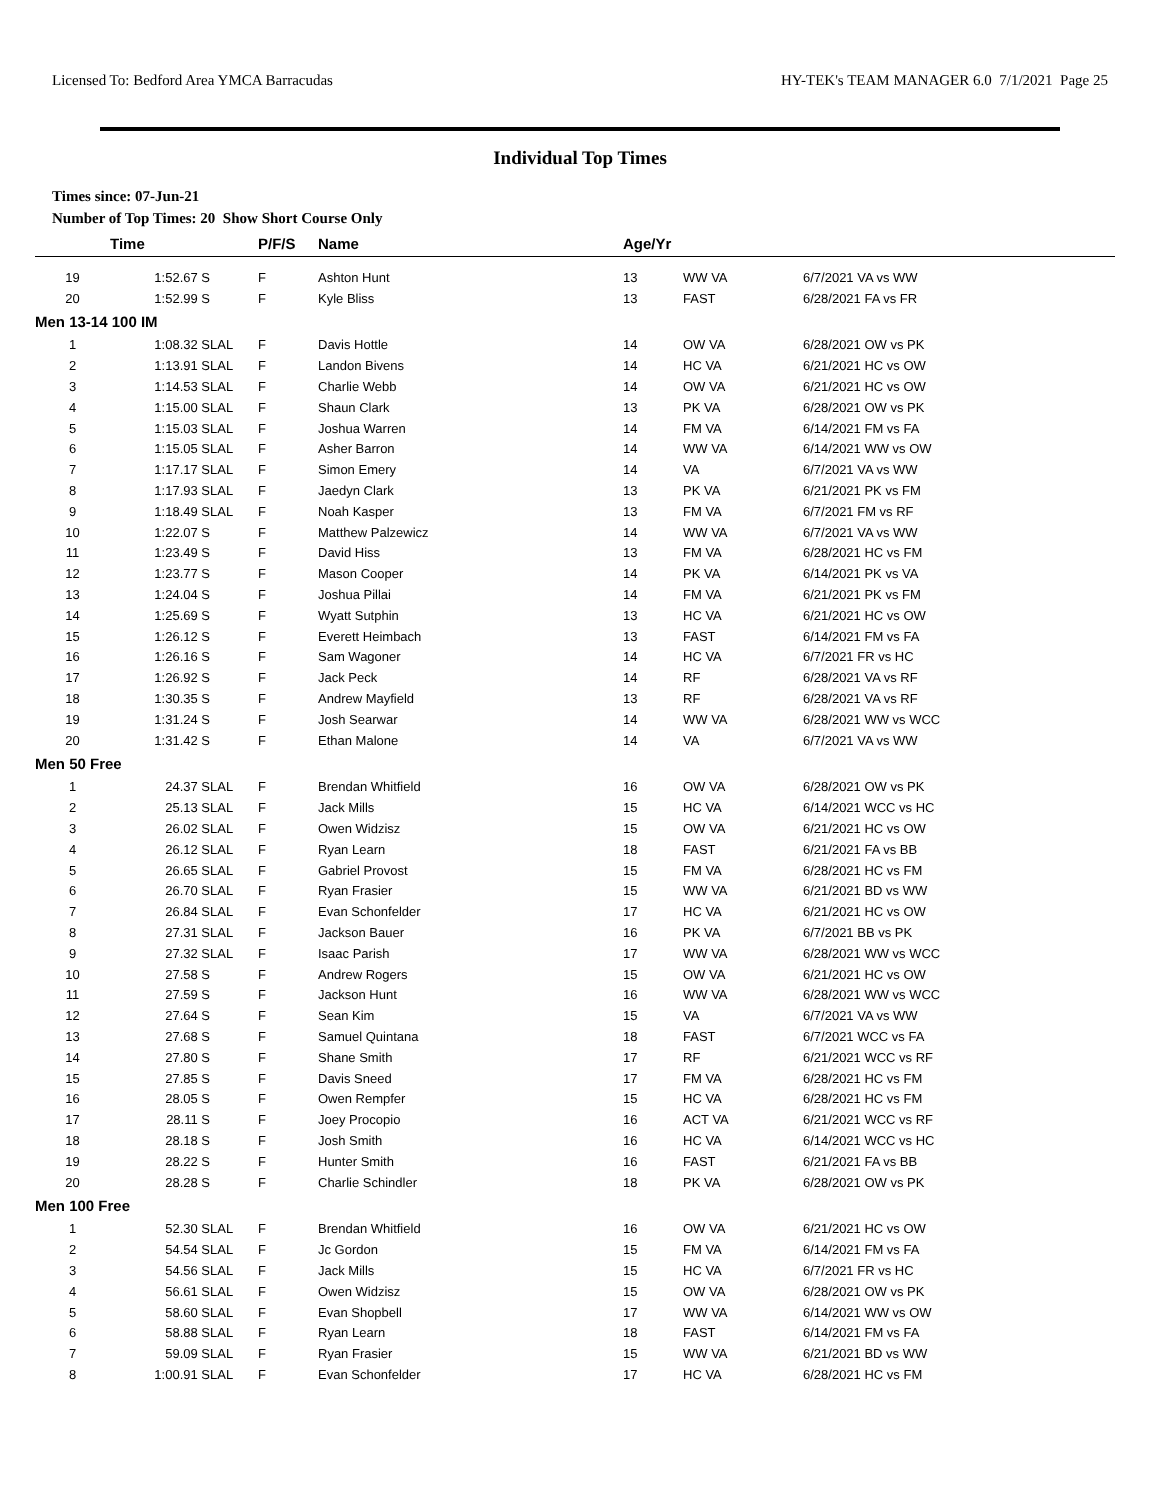Licensed To: Bedford Area YMCA Barracudas HY-TEK's TEAM MANAGER 6.0 7/1/2021 Page 25
Individual Top Times
Times since: 07-Jun-21
Number of Top Times: 20 Show Short Course Only
| | Time | | P/F/S | Name | Age/Yr | | |
| --- | --- | --- | --- | --- | --- | --- | --- |
| 19 | 1:52.67 S | | F | Ashton Hunt | 13 | WW VA | 6/7/2021 VA vs WW |
| 20 | 1:52.99 S | | F | Kyle Bliss | 13 | FAST | 6/28/2021 FA vs FR |
| Men 13-14 100 IM | | | | | | | |
| 1 | 1:08.32 S | LAL | F | Davis Hottle | 14 | OW VA | 6/28/2021 OW vs PK |
| 2 | 1:13.91 S | LAL | F | Landon Bivens | 14 | HC VA | 6/21/2021 HC vs OW |
| 3 | 1:14.53 S | LAL | F | Charlie Webb | 14 | OW VA | 6/21/2021 HC vs OW |
| 4 | 1:15.00 S | LAL | F | Shaun Clark | 13 | PK VA | 6/28/2021 OW vs PK |
| 5 | 1:15.03 S | LAL | F | Joshua Warren | 14 | FM VA | 6/14/2021 FM vs FA |
| 6 | 1:15.05 S | LAL | F | Asher Barron | 14 | WW VA | 6/14/2021 WW vs OW |
| 7 | 1:17.17 S | LAL | F | Simon Emery | 14 | VA | 6/7/2021 VA vs WW |
| 8 | 1:17.93 S | LAL | F | Jaedyn Clark | 13 | PK VA | 6/21/2021 PK vs FM |
| 9 | 1:18.49 S | LAL | F | Noah Kasper | 13 | FM VA | 6/7/2021 FM vs RF |
| 10 | 1:22.07 S | | F | Matthew Palzewicz | 14 | WW VA | 6/7/2021 VA vs WW |
| 11 | 1:23.49 S | | F | David Hiss | 13 | FM VA | 6/28/2021 HC vs FM |
| 12 | 1:23.77 S | | F | Mason Cooper | 14 | PK VA | 6/14/2021 PK vs VA |
| 13 | 1:24.04 S | | F | Joshua Pillai | 14 | FM VA | 6/21/2021 PK vs FM |
| 14 | 1:25.69 S | | F | Wyatt Sutphin | 13 | HC VA | 6/21/2021 HC vs OW |
| 15 | 1:26.12 S | | F | Everett Heimbach | 13 | FAST | 6/14/2021 FM vs FA |
| 16 | 1:26.16 S | | F | Sam Wagoner | 14 | HC VA | 6/7/2021 FR vs HC |
| 17 | 1:26.92 S | | F | Jack Peck | 14 | RF | 6/28/2021 VA vs RF |
| 18 | 1:30.35 S | | F | Andrew Mayfield | 13 | RF | 6/28/2021 VA vs RF |
| 19 | 1:31.24 S | | F | Josh Searwar | 14 | WW VA | 6/28/2021 WW vs WCC |
| 20 | 1:31.42 S | | F | Ethan Malone | 14 | VA | 6/7/2021 VA vs WW |
| Men 50 Free | | | | | | | |
| 1 | 24.37 S | LAL | F | Brendan Whitfield | 16 | OW VA | 6/28/2021 OW vs PK |
| 2 | 25.13 S | LAL | F | Jack Mills | 15 | HC VA | 6/14/2021 WCC vs HC |
| 3 | 26.02 S | LAL | F | Owen Widzisz | 15 | OW VA | 6/21/2021 HC vs OW |
| 4 | 26.12 S | LAL | F | Ryan Learn | 18 | FAST | 6/21/2021 FA vs BB |
| 5 | 26.65 S | LAL | F | Gabriel Provost | 15 | FM VA | 6/28/2021 HC vs FM |
| 6 | 26.70 S | LAL | F | Ryan Frasier | 15 | WW VA | 6/21/2021 BD vs WW |
| 7 | 26.84 S | LAL | F | Evan Schonfelder | 17 | HC VA | 6/21/2021 HC vs OW |
| 8 | 27.31 S | LAL | F | Jackson Bauer | 16 | PK VA | 6/7/2021 BB vs PK |
| 9 | 27.32 S | LAL | F | Isaac Parish | 17 | WW VA | 6/28/2021 WW vs WCC |
| 10 | 27.58 S | | F | Andrew Rogers | 15 | OW VA | 6/21/2021 HC vs OW |
| 11 | 27.59 S | | F | Jackson Hunt | 16 | WW VA | 6/28/2021 WW vs WCC |
| 12 | 27.64 S | | F | Sean Kim | 15 | VA | 6/7/2021 VA vs WW |
| 13 | 27.68 S | | F | Samuel Quintana | 18 | FAST | 6/7/2021 WCC vs FA |
| 14 | 27.80 S | | F | Shane Smith | 17 | RF | 6/21/2021 WCC vs RF |
| 15 | 27.85 S | | F | Davis Sneed | 17 | FM VA | 6/28/2021 HC vs FM |
| 16 | 28.05 S | | F | Owen Rempfer | 15 | HC VA | 6/28/2021 HC vs FM |
| 17 | 28.11 S | | F | Joey Procopio | 16 | ACT VA | 6/21/2021 WCC vs RF |
| 18 | 28.18 S | | F | Josh Smith | 16 | HC VA | 6/14/2021 WCC vs HC |
| 19 | 28.22 S | | F | Hunter Smith | 16 | FAST | 6/21/2021 FA vs BB |
| 20 | 28.28 S | | F | Charlie Schindler | 18 | PK VA | 6/28/2021 OW vs PK |
| Men 100 Free | | | | | | | |
| 1 | 52.30 S | LAL | F | Brendan Whitfield | 16 | OW VA | 6/21/2021 HC vs OW |
| 2 | 54.54 S | LAL | F | Jc Gordon | 15 | FM VA | 6/14/2021 FM vs FA |
| 3 | 54.56 S | LAL | F | Jack Mills | 15 | HC VA | 6/7/2021 FR vs HC |
| 4 | 56.61 S | LAL | F | Owen Widzisz | 15 | OW VA | 6/28/2021 OW vs PK |
| 5 | 58.60 S | LAL | F | Evan Shopbell | 17 | WW VA | 6/14/2021 WW vs OW |
| 6 | 58.88 S | LAL | F | Ryan Learn | 18 | FAST | 6/14/2021 FM vs FA |
| 7 | 59.09 S | LAL | F | Ryan Frasier | 15 | WW VA | 6/21/2021 BD vs WW |
| 8 | 1:00.91 S | LAL | F | Evan Schonfelder | 17 | HC VA | 6/28/2021 HC vs FM |